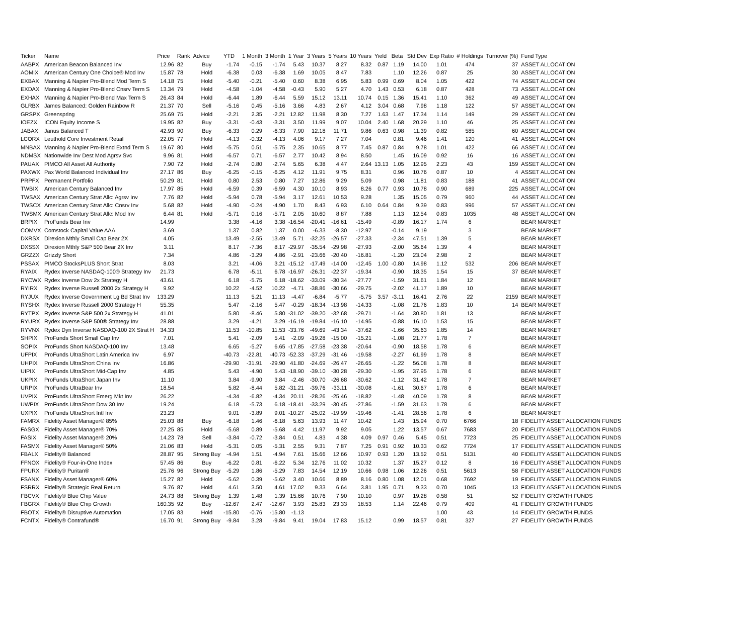| Ticker | Name | Price | Rank | Advice | YTD | 1 Month | 3 Month | 1 Year | 3 Years | 5 Years | 10 Years | Yield | Beta | Std Dev | Exp Ratio | # Holdings | Turnover (%) | Fund Type |
| --- | --- | --- | --- | --- | --- | --- | --- | --- | --- | --- | --- | --- | --- | --- | --- | --- | --- | --- |
| AABPX | American Beacon Balanced Inv | 12.96 | 82 | Buy | -1.74 | -0.15 | -1.74 | 5.43 | 10.37 | 8.27 | 8.32 | 0.87 | 1.19 | 14.00 | 1.01 | 474 | 37 | ASSET ALLOCATION |
| AOMIX | American Century One Choice® Mod Inv | 15.87 | 78 | Hold | -6.38 | 0.03 | -6.38 | 1.69 | 10.05 | 8.47 | 7.83 | | 1.10 | 12.26 | 0.87 | 25 | 30 | ASSET ALLOCATION |
| EXBAX | Manning & Napier Pro-Blend Mod Term S | 14.18 | 75 | Hold | -5.40 | -0.21 | -5.40 | 0.60 | 8.38 | 6.95 | 5.83 | 0.99 | 0.69 | 8.04 | 1.05 | 422 | 74 | ASSET ALLOCATION |
| EXDAX | Manning & Napier Pro-Blend Cnsrv Term S | 13.34 | 79 | Hold | -4.58 | -1.04 | -4.58 | -0.43 | 5.90 | 5.27 | 4.70 | 1.43 | 0.53 | 6.18 | 0.87 | 428 | 73 | ASSET ALLOCATION |
| EXHAX | Manning & Napier Pro-Blend Max Term S | 26.43 | 84 | Hold | -6.44 | 1.89 | -6.44 | 5.59 | 15.12 | 13.11 | 10.74 | 0.15 | 1.36 | 15.41 | 1.10 | 362 | 49 | ASSET ALLOCATION |
| GLRBX | James Balanced: Golden Rainbow R | 21.37 | 70 | Sell | -5.16 | 0.45 | -5.16 | 3.66 | 4.83 | 2.67 | 4.12 | 3.04 | 0.68 | 7.98 | 1.18 | 122 | 57 | ASSET ALLOCATION |
| GRSPX | Greenspring | 25.69 | 75 | Hold | -2.21 | 2.35 | -2.21 | 12.82 | 11.98 | 8.30 | 7.27 | 1.63 | 1.47 | 17.34 | 1.14 | 149 | 29 | ASSET ALLOCATION |
| IOEZX | ICON Equity Income S | 19.95 | 82 | Buy | -3.31 | -0.43 | -3.31 | 3.50 | 11.99 | 9.07 | 10.04 | 2.40 | 1.68 | 20.29 | 1.10 | 46 | 25 | ASSET ALLOCATION |
| JABAX | Janus Balanced T | 42.93 | 90 | Buy | -6.33 | 0.29 | -6.33 | 7.90 | 12.18 | 11.71 | 9.86 | 0.63 | 0.98 | 11.39 | 0.82 | 585 | 60 | ASSET ALLOCATION |
| LCORX | Leuthold Core Investment Retail | 22.05 | 77 | Hold | -4.13 | -0.32 | -4.13 | 4.06 | 9.17 | 7.27 | 7.04 | | 0.81 | 9.46 | 1.41 | 120 | 41 | ASSET ALLOCATION |
| MNBAX | Manning & Napier Pro-Blend Extnd Term S | 19.67 | 80 | Hold | -5.75 | 0.51 | -5.75 | 2.35 | 10.65 | 8.77 | 7.45 | 0.87 | 0.84 | 9.78 | 1.01 | 422 | 66 | ASSET ALLOCATION |
| NDMSX | Nationwide Inv Dest Mod Agrsv Svc | 9.96 | 81 | Hold | -6.57 | 0.71 | -6.57 | 2.77 | 10.42 | 8.94 | 8.50 | | 1.45 | 16.09 | 0.92 | 16 | 16 | ASSET ALLOCATION |
| PAUAX | PIMCO All Asset All Authority | 7.90 | 72 | Hold | -2.74 | 0.80 | -2.74 | 5.65 | 6.38 | 4.47 | 2.64 | 13.13 | 1.05 | 12.95 | 2.23 | 43 | 159 | ASSET ALLOCATION |
| PAXWX | Pax World Balanced Individual Inv | 27.17 | 86 | Buy | -6.25 | -0.15 | -6.25 | 4.12 | 11.91 | 9.75 | 8.31 | | 0.96 | 10.76 | 0.87 | 10 | 4 | ASSET ALLOCATION |
| PRPFX | Permanent Portfolio | 50.29 | 81 | Hold | 0.80 | 2.53 | 0.80 | 7.27 | 12.86 | 9.29 | 5.09 | | 0.98 | 11.81 | 0.83 | 188 | 41 | ASSET ALLOCATION |
| TWBIX | American Century Balanced Inv | 17.97 | 85 | Hold | -6.59 | 0.39 | -6.59 | 4.30 | 10.10 | 8.93 | 8.26 | 0.77 | 0.93 | 10.78 | 0.90 | 689 | 225 | ASSET ALLOCATION |
| TWSAX | American Century Strat Allc: Agrsv Inv | 7.76 | 82 | Hold | -5.94 | 0.78 | -5.94 | 3.17 | 12.61 | 10.53 | 9.28 | | 1.35 | 15.05 | 0.79 | 960 | 44 | ASSET ALLOCATION |
| TWSCX | American Century Strat Allc: Cnsrv Inv | 5.68 | 82 | Hold | -4.90 | -0.24 | -4.90 | 1.70 | 8.43 | 6.93 | 6.10 | 0.64 | 0.84 | 9.39 | 0.83 | 996 | 57 | ASSET ALLOCATION |
| TWSMX | American Century Strat Allc: Mod Inv | 6.44 | 81 | Hold | -5.71 | 0.16 | -5.71 | 2.05 | 10.60 | 8.87 | 7.88 | | 1.13 | 12.54 | 0.83 | 1035 | 48 | ASSET ALLOCATION |
| BRPIX | ProFunds Bear Inv | 14.99 | | | 3.38 | -4.16 | 3.38 | -16.54 | -20.41 | -16.61 | -15.49 | | -0.89 | 16.17 | 1.74 | 6 | | BEAR MARKET |
| COMVX | Comstock Capital Value AAA | 3.69 | | | 1.37 | 0.82 | 1.37 | 0.00 | -6.33 | -8.30 | -12.97 | | -0.14 | 9.19 | | 3 | | BEAR MARKET |
| DXRSX | Direxion Mthly Small Cap Bear 2X | 4.05 | | | 13.49 | -2.55 | 13.49 | 5.71 | -32.25 | -26.57 | -27.33 | | -2.34 | 47.51 | 1.39 | 5 | | BEAR MARKET |
| DXSSX | Direxion Mthly S&P 500 Bear 2X Inv | 3.11 | | | 8.17 | -7.36 | 8.17 | -29.97 | -35.54 | -29.98 | -27.93 | | -2.00 | 35.64 | 1.39 | 4 | | BEAR MARKET |
| GRZZX | Grizzly Short | 7.34 | | | 4.86 | -3.29 | 4.86 | -2.91 | -23.66 | -20.40 | -16.81 | | -1.20 | 23.04 | 2.98 | 2 | | BEAR MARKET |
| PSSAX | PIMCO StocksPLUS Short Strat | 8.03 | | | 3.21 | -4.06 | 3.21 | -15.12 | -17.49 | -14.00 | -12.45 | 1.00 | -0.80 | 14.98 | 1.12 | 532 | 206 | BEAR MARKET |
| RYAIX | Rydex Inverse NASDAQ-100® Strategy Inv | 21.73 | | | 6.78 | -5.11 | 6.78 | -16.97 | -26.31 | -22.37 | -19.34 | | -0.90 | 18.35 | 1.54 | 15 | 37 | BEAR MARKET |
| RYCWX | Rydex Inverse Dow 2x Strategy H | 43.61 | | | 6.18 | -5.75 | 6.18 | -18.62 | -33.09 | -30.34 | -27.77 | | -1.59 | 31.61 | 1.84 | 12 | | BEAR MARKET |
| RYIRX | Rydex Inverse Russell 2000 2x Strategy H | 9.92 | | | 10.22 | -4.52 | 10.22 | -4.71 | -38.86 | -30.66 | -29.75 | | -2.02 | 41.17 | 1.89 | 10 | | BEAR MARKET |
| RYJUX | Rydex Inverse Government Lg Bd Strat Inv | 133.29 | | | 11.13 | 5.21 | 11.13 | -4.47 | -6.84 | -5.77 | -5.75 | 3.57 | -3.11 | 16.41 | 2.76 | 22 | 2159 | BEAR MARKET |
| RYSHX | Rydex Inverse Russell 2000 Strategy H | 55.35 | | | 5.47 | -2.16 | 5.47 | -0.29 | -18.34 | -13.98 | -14.33 | | -1.08 | 21.76 | 1.83 | 10 | 14 | BEAR MARKET |
| RYTPX | Rydex Inverse S&P 500 2x Strategy H | 41.01 | | | 5.80 | -8.46 | 5.80 | -31.02 | -39.20 | -32.68 | -29.71 | | -1.64 | 30.80 | 1.81 | 13 | | BEAR MARKET |
| RYURX | Rydex Inverse S&P 500® Strategy Inv | 28.88 | | | 3.29 | -4.21 | 3.29 | -16.19 | -19.84 | -16.10 | -14.95 | | -0.88 | 16.10 | 1.53 | 15 | | BEAR MARKET |
| RYVNX | Rydex Dyn Inverse NASDAQ-100 2X Strat H | 34.33 | | | 11.53 | -10.85 | 11.53 | -33.76 | -49.69 | -43.34 | -37.62 | | -1.66 | 35.63 | 1.85 | 14 | | BEAR MARKET |
| SHPIX | ProFunds Short Small Cap Inv | 7.01 | | | 5.41 | -2.09 | 5.41 | -2.09 | -19.28 | -15.00 | -15.21 | | -1.08 | 21.77 | 1.78 | 7 | | BEAR MARKET |
| SOPIX | ProFunds Short NASDAQ-100 Inv | 13.48 | | | 6.65 | -5.27 | 6.65 | -17.85 | -27.58 | -23.38 | -20.64 | | -0.90 | 18.58 | 1.78 | 6 | | BEAR MARKET |
| UFPIX | ProFunds UltraShort Latin America Inv | 6.97 | | | -40.73 | -22.81 | -40.73 | -52.33 | -37.29 | -31.46 | -19.58 | | -2.27 | 61.99 | 1.78 | 8 | | BEAR MARKET |
| UHPIX | ProFunds UltraShort China Inv | 16.86 | | | -29.90 | -31.91 | -29.90 | 41.80 | -24.69 | -26.47 | -26.65 | | -1.22 | 56.08 | 1.78 | 8 | | BEAR MARKET |
| UIPIX | ProFunds UltraShort Mid-Cap Inv | 4.85 | | | 5.43 | -4.90 | 5.43 | -18.90 | -39.10 | -30.28 | -29.30 | | -1.95 | 37.95 | 1.78 | 6 | | BEAR MARKET |
| UKPIX | ProFunds UltraShort Japan Inv | 11.10 | | | 3.84 | -9.90 | 3.84 | -2.46 | -30.70 | -26.68 | -30.62 | | -1.12 | 31.42 | 1.78 | 7 | | BEAR MARKET |
| URPIX | ProFunds UltraBear Inv | 18.54 | | | 5.82 | -8.44 | 5.82 | -31.21 | -39.76 | -33.11 | -30.08 | | -1.61 | 30.67 | 1.78 | 6 | | BEAR MARKET |
| UVPIX | ProFunds UltraShort Emerg Mkt Inv | 26.22 | | | -4.34 | -6.82 | -4.34 | 20.11 | -28.26 | -25.46 | -18.82 | | -1.48 | 40.09 | 1.78 | 8 | | BEAR MARKET |
| UWPIX | ProFunds UltraShort Dow 30 Inv | 19.24 | | | 6.18 | -5.73 | 6.18 | -18.41 | -33.29 | -30.45 | -27.86 | | -1.59 | 31.63 | 1.78 | 6 | | BEAR MARKET |
| UXPIX | ProFunds UltraShort Intl Inv | 23.23 | | | 9.01 | -3.89 | 9.01 | -10.27 | -25.02 | -19.99 | -19.46 | | -1.41 | 28.56 | 1.78 | 6 | | BEAR MARKET |
| FAMRX | Fidelity Asset Manager® 85% | 25.03 | 88 | Buy | -6.18 | 1.46 | -6.18 | 5.63 | 13.93 | 11.47 | 10.42 | | 1.43 | 15.94 | 0.70 | 6766 | 18 | FIDELITY ASSET ALLOCATION FUNDS |
| FASGX | Fidelity Asset Manager® 70% | 27.25 | 85 | Hold | -5.68 | 0.89 | -5.68 | 4.42 | 11.97 | 9.92 | 9.05 | | 1.22 | 13.57 | 0.67 | 7683 | 20 | FIDELITY ASSET ALLOCATION FUNDS |
| FASIX | Fidelity Asset Manager® 20% | 14.23 | 78 | Sell | -3.84 | -0.72 | -3.84 | 0.51 | 4.83 | 4.38 | 4.09 | 0.97 | 0.46 | 5.45 | 0.51 | 7723 | 25 | FIDELITY ASSET ALLOCATION FUNDS |
| FASMX | Fidelity Asset Manager® 50% | 21.06 | 83 | Hold | -5.31 | 0.05 | -5.31 | 2.55 | 9.31 | 7.87 | 7.25 | 0.91 | 0.92 | 10.33 | 0.62 | 7724 | 17 | FIDELITY ASSET ALLOCATION FUNDS |
| FBALX | Fidelity® Balanced | 28.87 | 95 | Strong Buy | -4.94 | 1.51 | -4.94 | 7.61 | 15.66 | 12.66 | 10.97 | 0.93 | 1.20 | 13.52 | 0.51 | 5131 | 40 | FIDELITY ASSET ALLOCATION FUNDS |
| FFNOX | Fidelity® Four-in-One Index | 57.45 | 86 | Buy | -6.22 | 0.81 | -6.22 | 5.34 | 12.76 | 11.02 | 10.32 | | 1.37 | 15.27 | 0.12 | 8 | 16 | FIDELITY ASSET ALLOCATION FUNDS |
| FPURX | Fidelity® Puritan® | 25.76 | 96 | Strong Buy | -5.29 | 1.86 | -5.29 | 7.83 | 14.54 | 12.19 | 10.66 | 0.98 | 1.06 | 12.26 | 0.51 | 5613 | 58 | FIDELITY ASSET ALLOCATION FUNDS |
| FSANX | Fidelity Asset Manager® 60% | 15.27 | 82 | Hold | -5.62 | 0.39 | -5.62 | 3.40 | 10.66 | 8.89 | 8.16 | 0.80 | 1.08 | 12.01 | 0.68 | 7692 | 19 | FIDELITY ASSET ALLOCATION FUNDS |
| FSRRX | Fidelity® Strategic Real Return | 9.76 | 87 | Hold | 4.61 | 3.50 | 4.61 | 17.02 | 9.33 | 6.64 | 3.81 | 1.95 | 0.71 | 9.33 | 0.70 | 1045 | 13 | FIDELITY ASSET ALLOCATION FUNDS |
| FBCVX | Fidelity® Blue Chip Value | 24.73 | 88 | Strong Buy | 1.39 | 1.48 | 1.39 | 15.66 | 10.76 | 7.90 | 10.10 | | 0.97 | 19.28 | 0.58 | 51 | 52 | FIDELITY GROWTH FUNDS |
| FBGRX | Fidelity® Blue Chip Growth | 160.35 | 92 | Buy | -12.67 | 2.47 | -12.67 | 3.93 | 25.83 | 23.33 | 18.53 | | 1.14 | 22.46 | 0.79 | 409 | 41 | FIDELITY GROWTH FUNDS |
| FBOTX | Fidelity® Disruptive Automation | 17.05 | 83 | Hold | -15.80 | -0.76 | -15.80 | -1.13 | | | | | | | 1.00 | 43 | 14 | FIDELITY GROWTH FUNDS |
| FCNTX | Fidelity® Contrafund® | 16.70 | 91 | Strong Buy | -9.84 | 3.28 | -9.84 | 9.41 | 19.04 | 17.83 | 15.12 | | 0.99 | 18.57 | 0.81 | 327 | 27 | FIDELITY GROWTH FUNDS |